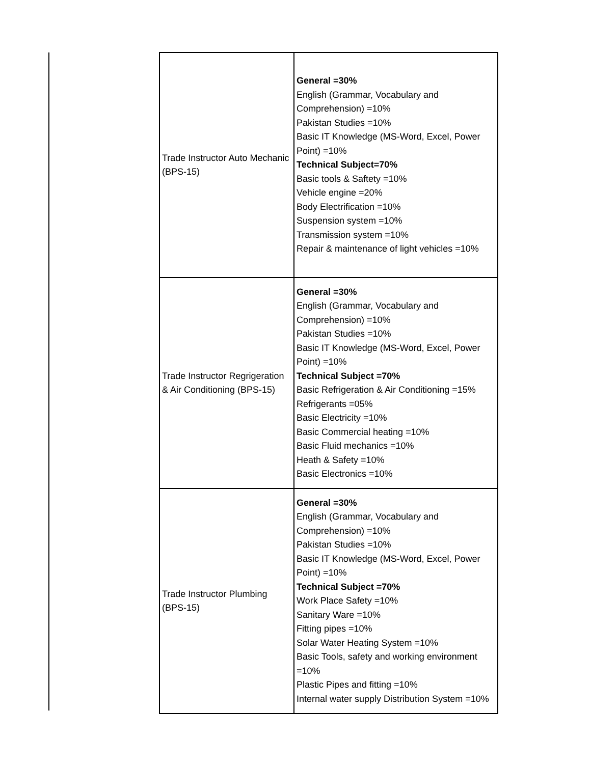| Trade Instructor Auto Mechanic (BPS-15) | General =30% English (Grammar, Vocabulary and Comprehension) =10% Pakistan Studies =10% Basic IT Knowledge (MS-Word, Excel, Power Point) =10% Technical Subject=70% Basic tools & Saftety =10% Vehicle engine =20% Body Electrification =10% Suspension system =10% Transmission system =10% Repair & maintenance of light vehicles =10% |
| Trade Instructor Regrigeration & Air Conditioning (BPS-15) | General =30% English (Grammar, Vocabulary and Comprehension) =10% Pakistan Studies =10% Basic IT Knowledge (MS-Word, Excel, Power Point) =10% Technical Subject =70% Basic Refrigeration & Air Conditioning =15% Refrigerants =05% Basic Electricity =10% Basic Commercial heating =10% Basic Fluid mechanics =10% Heath & Safety =10% Basic Electronics =10% |
| Trade Instructor Plumbing (BPS-15) | General =30% English (Grammar, Vocabulary and Comprehension) =10% Pakistan Studies =10% Basic IT Knowledge (MS-Word, Excel, Power Point) =10% Technical Subject =70% Work Place Safety =10% Sanitary Ware =10% Fitting pipes =10% Solar Water Heating System =10% Basic Tools, safety and working environment =10% Plastic Pipes and fitting =10% Internal water supply Distribution System =10% |